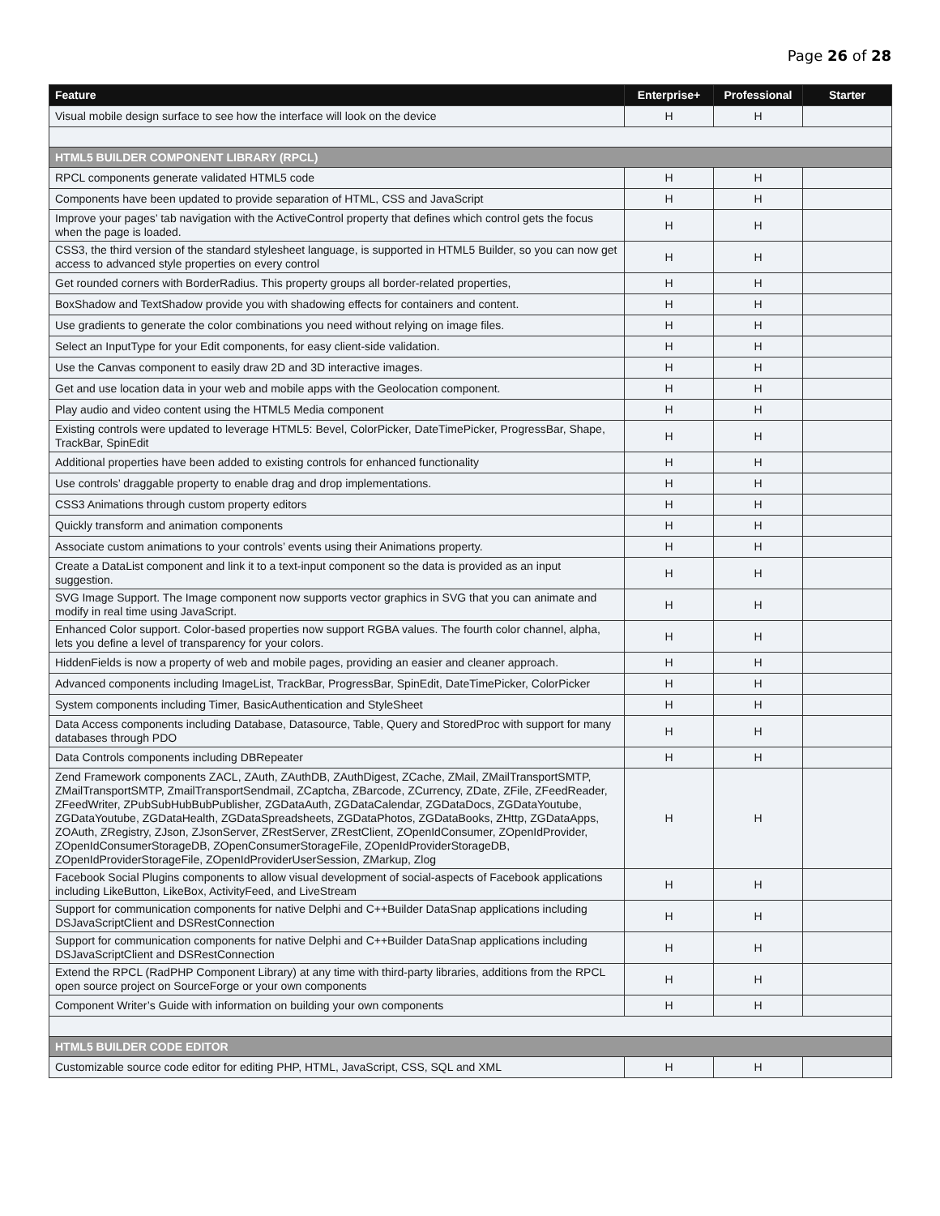Page 26 of 28
| Feature | Enterprise+ | Professional | Starter |
| --- | --- | --- | --- |
| Visual mobile design surface to see how the interface will look on the device | H | H | |
| HTML5 BUILDER COMPONENT LIBRARY (RPCL) | | | |
| RPCL components generate validated HTML5 code | H | H | |
| Components have been updated to provide separation of HTML, CSS and JavaScript | H | H | |
| Improve your pages’ tab navigation with the ActiveControl property that defines which control gets the focus when the page is loaded. | H | H | |
| CSS3, the third version of the standard stylesheet language, is supported in HTML5 Builder, so you can now get access to advanced style properties on every control | H | H | |
| Get rounded corners with BorderRadius. This property groups all border-related properties, | H | H | |
| BoxShadow and TextShadow provide you with shadowing effects for containers and content. | H | H | |
| Use gradients to generate the color combinations you need without relying on image files. | H | H | |
| Select an InputType for your Edit components, for easy client-side validation. | H | H | |
| Use the Canvas component to easily draw 2D and 3D interactive images. | H | H | |
| Get and use location data in your web and mobile apps with the Geolocation component. | H | H | |
| Play audio and video content using the HTML5 Media component | H | H | |
| Existing controls were updated to leverage HTML5: Bevel, ColorPicker, DateTimePicker, ProgressBar, Shape, TrackBar, SpinEdit | H | H | |
| Additional properties have been added to existing controls for enhanced functionality | H | H | |
| Use controls’ draggable property to enable drag and drop implementations. | H | H | |
| CSS3 Animations through custom property editors | H | H | |
| Quickly transform and animation components | H | H | |
| Associate custom animations to your controls’ events using their Animations property. | H | H | |
| Create a DataList component and link it to a text-input component so the data is provided as an input suggestion. | H | H | |
| SVG Image Support. The Image component now supports vector graphics in SVG that you can animate and modify in real time using JavaScript. | H | H | |
| Enhanced Color support. Color-based properties now support RGBA values. The fourth color channel, alpha, lets you define a level of transparency for your colors. | H | H | |
| HiddenFields is now a property of web and mobile pages, providing an easier and cleaner approach. | H | H | |
| Advanced components including ImageList, TrackBar, ProgressBar, SpinEdit, DateTimePicker, ColorPicker | H | H | |
| System components including Timer, BasicAuthentication and StyleSheet | H | H | |
| Data Access components including Database, Datasource, Table, Query and StoredProc with support for many databases through PDO | H | H | |
| Data Controls components including DBRepeater | H | H | |
| Zend Framework components ZACL, ZAuth, ZAuthDB, ZAuthDigest, ZCache, ZMail, ZMailTransportSMTP, ZMailTransportSMTP, ZmailTransportSendmail, ZCaptcha, ZBarcode, ZCurrency, ZDate, ZFile, ZFeedReader, ZFeedWriter, ZPubSubHubBubPublisher, ZGDataAuth, ZGDataCalendar, ZGDataDocs, ZGDataYoutube, ZGDataYoutube, ZGDataHealth, ZGDataSpreadsheets, ZGDataPhotos, ZGDataBooks, ZHttp, ZGDataApps, ZOAuth, ZRegistry, ZJson, ZJsonServer, ZRestServer, ZRestClient, ZOpenIdConsumer, ZOpenIdProvider, ZOpenIdConsumerStorageDB, ZOpenConsumerStorageFile, ZOpenIdProviderStorageDB, ZOpenIdProviderStorageFile, ZOpenIdProviderUserSession, ZMarkup, Zlog | H | H | |
| Facebook Social Plugins components to allow visual development of social-aspects of Facebook applications including LikeButton, LikeBox, ActivityFeed, and LiveStream | H | H | |
| Support for communication components for native Delphi and C++Builder DataSnap applications including DSJavaScriptClient and DSRestConnection | H | H | |
| Support for communication components for native Delphi and C++Builder DataSnap applications including DSJavaScriptClient and DSRestConnection | H | H | |
| Extend the RPCL (RadPHP Component Library) at any time with third-party libraries, additions from the RPCL open source project on SourceForge or your own components | H | H | |
| Component Writer’s Guide with information on building your own components | H | H | |
| HTML5 BUILDER CODE EDITOR | | | |
| Customizable source code editor for editing PHP, HTML, JavaScript, CSS, SQL and XML | H | H | |